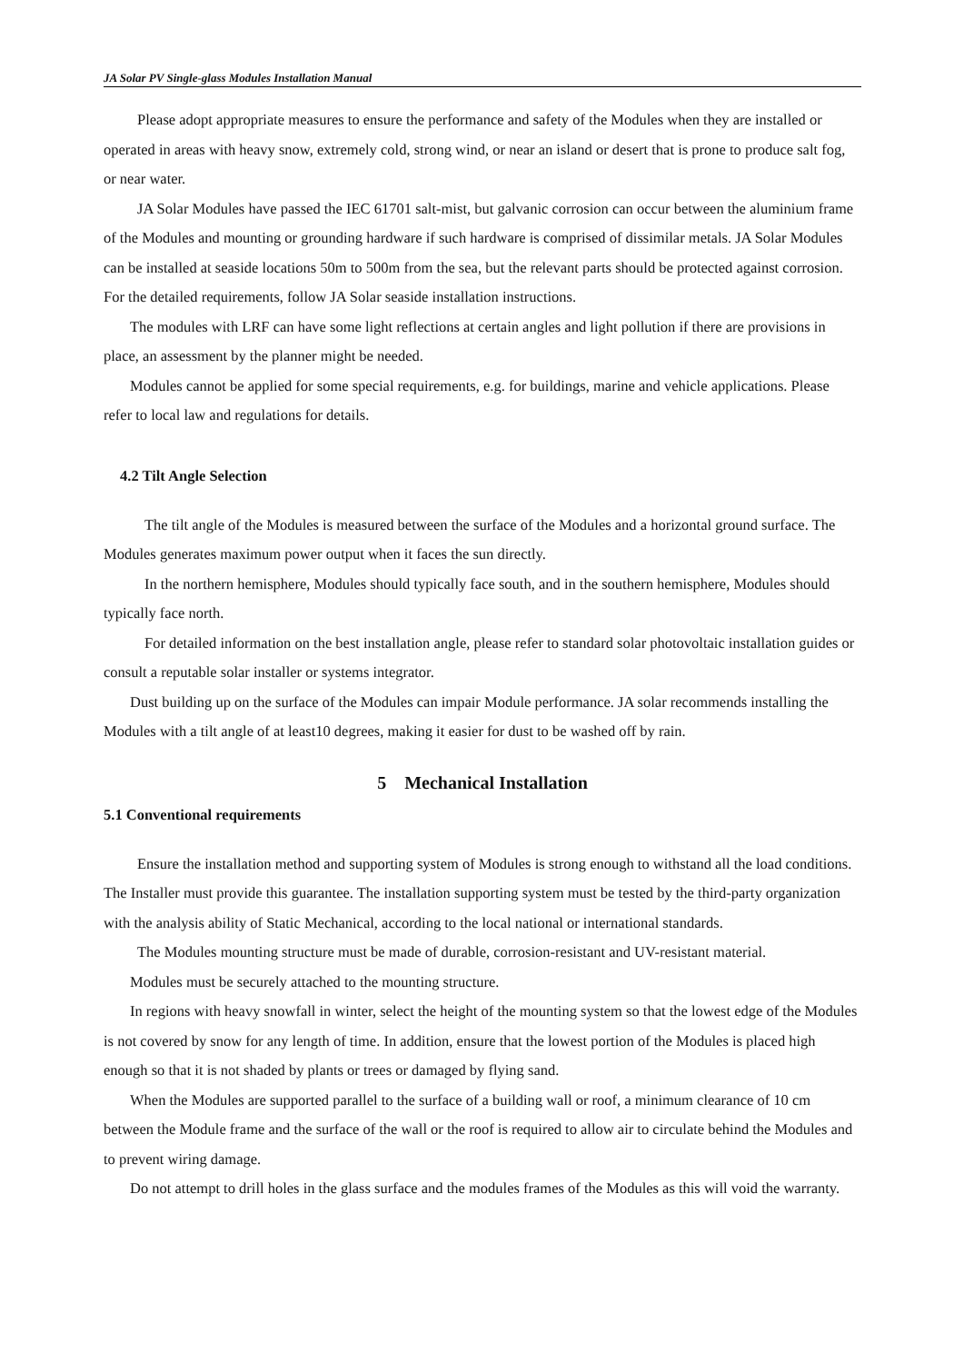JA Solar PV Single-glass Modules Installation Manual
Please adopt appropriate measures to ensure the performance and safety of the Modules when they are installed or operated in areas with heavy snow, extremely cold, strong wind, or near an island or desert that is prone to produce salt fog, or near water.
JA Solar Modules have passed the IEC 61701 salt-mist, but galvanic corrosion can occur between the aluminium frame of the Modules and mounting or grounding hardware if such hardware is comprised of dissimilar metals. JA Solar Modules can be installed at seaside locations 50m to 500m from the sea, but the relevant parts should be protected against corrosion. For the detailed requirements, follow JA Solar seaside installation instructions.
The modules with LRF can have some light reflections at certain angles and light pollution if there are provisions in place, an assessment by the planner might be needed.
Modules cannot be applied for some special requirements, e.g. for buildings, marine and vehicle applications. Please refer to local law and regulations for details.
4.2 Tilt Angle Selection
The tilt angle of the Modules is measured between the surface of the Modules and a horizontal ground surface. The Modules generates maximum power output when it faces the sun directly.
In the northern hemisphere, Modules should typically face south, and in the southern hemisphere, Modules should typically face north.
For detailed information on the best installation angle, please refer to standard solar photovoltaic installation guides or consult a reputable solar installer or systems integrator.
Dust building up on the surface of the Modules can impair Module performance. JA solar recommends installing the Modules with a tilt angle of at least10 degrees, making it easier for dust to be washed off by rain.
5 Mechanical Installation
5.1 Conventional requirements
Ensure the installation method and supporting system of Modules is strong enough to withstand all the load conditions. The Installer must provide this guarantee. The installation supporting system must be tested by the third-party organization with the analysis ability of Static Mechanical, according to the local national or international standards.
The Modules mounting structure must be made of durable, corrosion-resistant and UV-resistant material.
Modules must be securely attached to the mounting structure.
In regions with heavy snowfall in winter, select the height of the mounting system so that the lowest edge of the Modules is not covered by snow for any length of time. In addition, ensure that the lowest portion of the Modules is placed high enough so that it is not shaded by plants or trees or damaged by flying sand.
When the Modules are supported parallel to the surface of a building wall or roof, a minimum clearance of 10 cm between the Module frame and the surface of the wall or the roof is required to allow air to circulate behind the Modules and to prevent wiring damage.
Do not attempt to drill holes in the glass surface and the modules frames of the Modules as this will void the warranty.